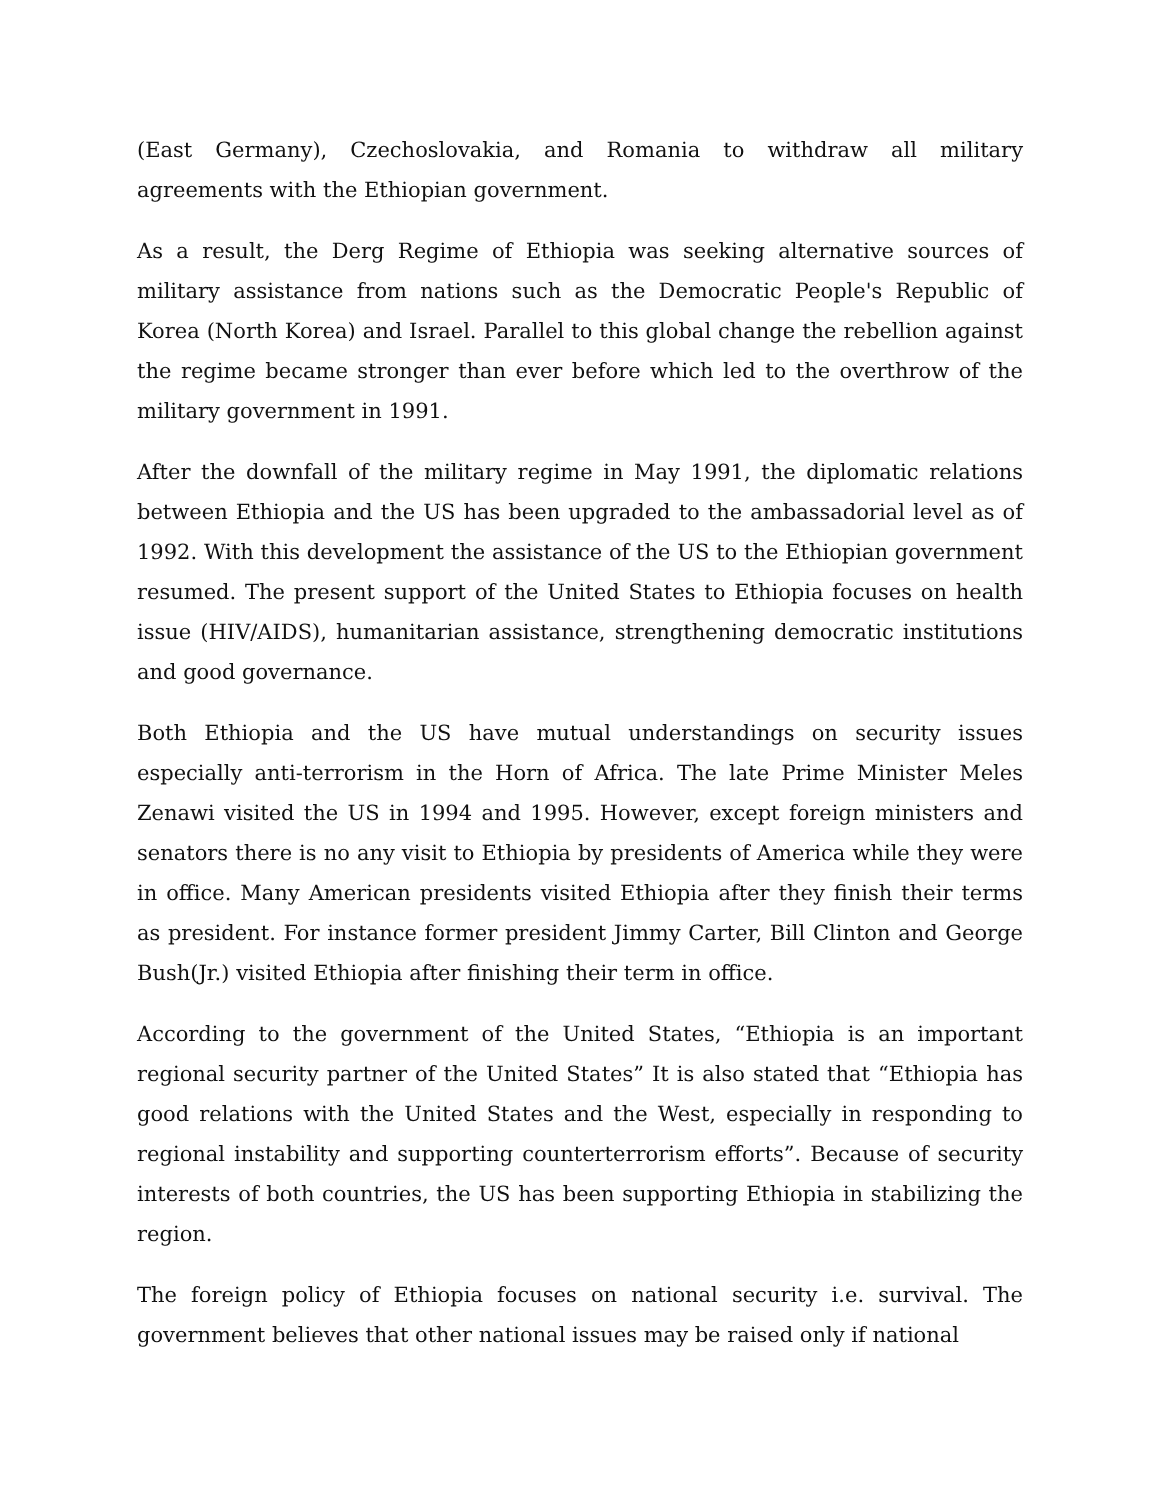(East Germany), Czechoslovakia, and Romania to withdraw all military agreements with the Ethiopian government.
As a result, the Derg Regime of Ethiopia was seeking alternative sources of military assistance from nations such as the Democratic People's Republic of Korea (North Korea) and Israel. Parallel to this global change the rebellion against the regime became stronger than ever before which led to the overthrow of the military government in 1991.
After the downfall of the military regime in May 1991, the diplomatic relations between Ethiopia and the US has been upgraded to the ambassadorial level as of 1992. With this development the assistance of the US to the Ethiopian government resumed. The present support of the United States to Ethiopia focuses on health issue (HIV/AIDS), humanitarian assistance, strengthening democratic institutions and good governance.
Both Ethiopia and the US have mutual understandings on security issues especially anti-terrorism in the Horn of Africa. The late Prime Minister Meles Zenawi visited the US in 1994 and 1995. However, except foreign ministers and senators there is no any visit to Ethiopia by presidents of America while they were in office. Many American presidents visited Ethiopia after they finish their terms as president. For instance former president Jimmy Carter, Bill Clinton and George Bush(Jr.) visited Ethiopia after finishing their term in office.
According to the government of the United States, “Ethiopia is an important regional security partner of the United States” It is also stated that “Ethiopia has good relations with the United States and the West, especially in responding to regional instability and supporting counterterrorism efforts”. Because of security interests of both countries, the US has been supporting Ethiopia in stabilizing the region.
The foreign policy of Ethiopia focuses on national security i.e. survival. The government believes that other national issues may be raised only if national